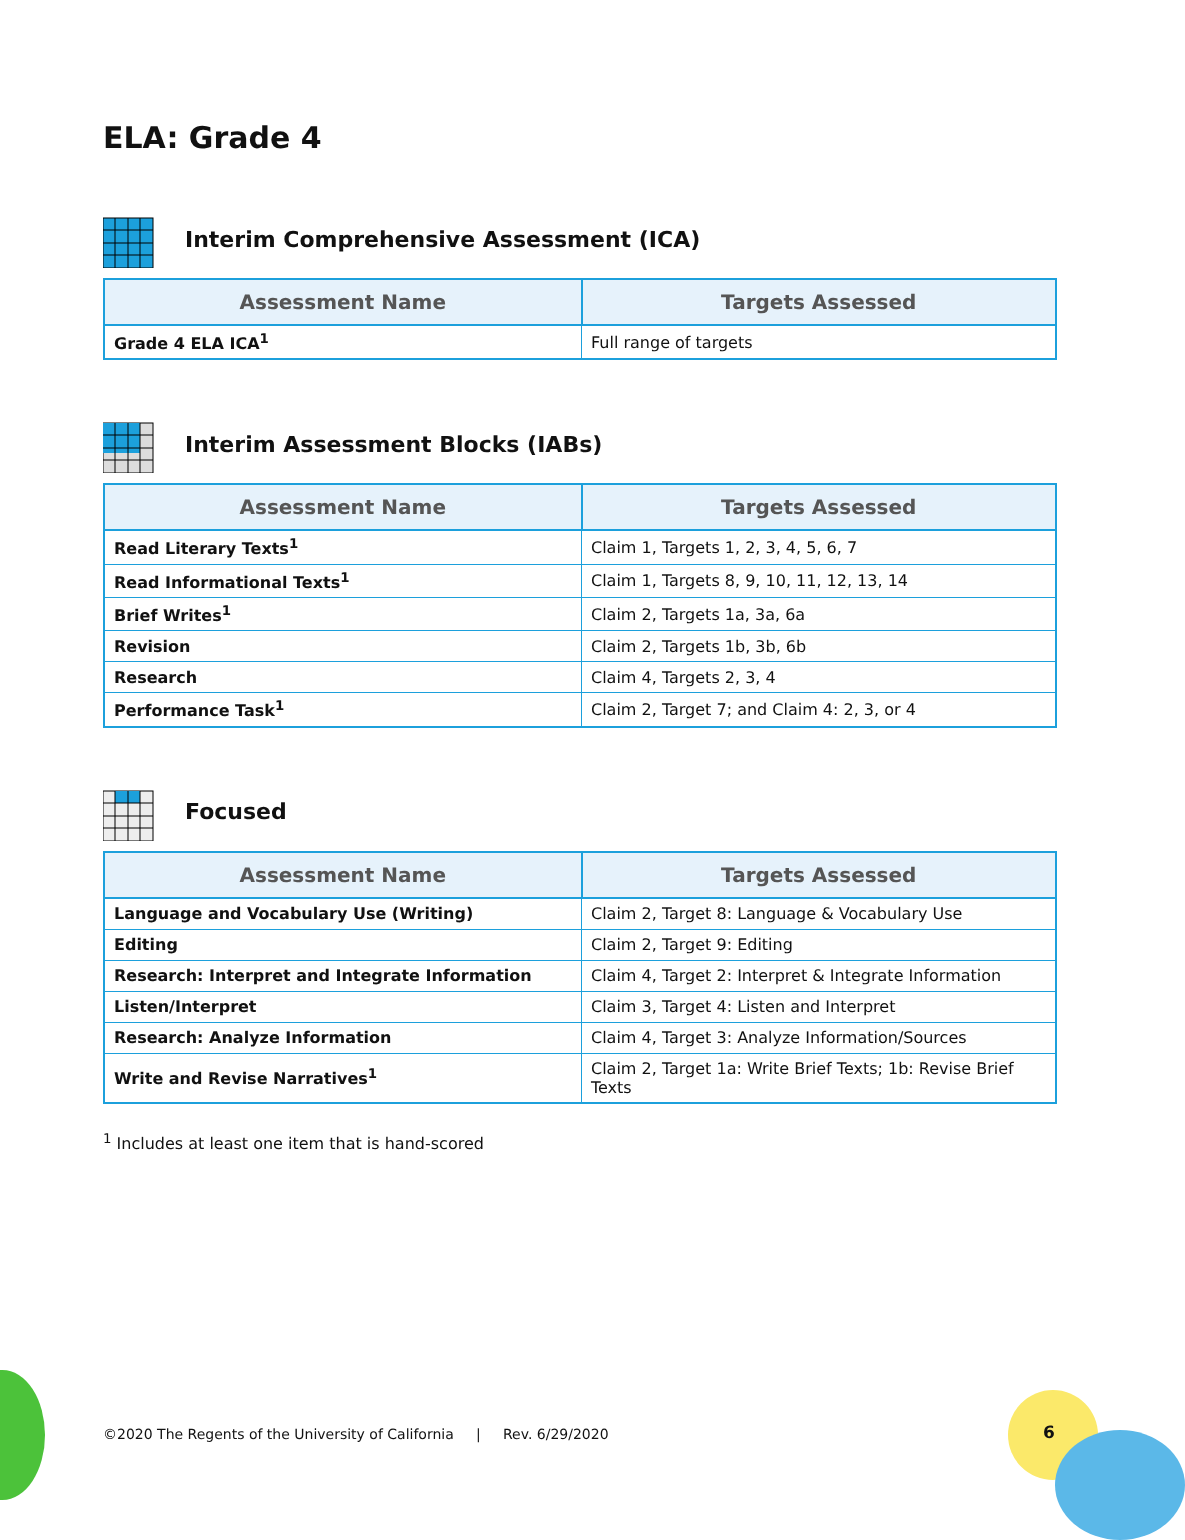ELA: Grade 4
Interim Comprehensive Assessment (ICA)
| Assessment Name | Targets Assessed |
| --- | --- |
| Grade 4 ELA ICA<sup>1</sup> | Full range of targets |
Interim Assessment Blocks (IABs)
| Assessment Name | Targets Assessed |
| --- | --- |
| Read Literary Texts<sup>1</sup> | Claim 1, Targets 1, 2, 3, 4, 5, 6, 7 |
| Read Informational Texts<sup>1</sup> | Claim 1, Targets 8, 9, 10, 11, 12, 13, 14 |
| Brief Writes<sup>1</sup> | Claim 2, Targets 1a, 3a, 6a |
| Revision | Claim 2, Targets 1b, 3b, 6b |
| Research | Claim 4, Targets 2, 3, 4 |
| Performance Task<sup>1</sup> | Claim 2, Target 7; and Claim 4: 2, 3, or 4 |
Focused
| Assessment Name | Targets Assessed |
| --- | --- |
| Language and Vocabulary Use (Writing) | Claim 2, Target 8: Language & Vocabulary Use |
| Editing | Claim 2, Target 9: Editing |
| Research: Interpret and Integrate Information | Claim 4, Target 2: Interpret & Integrate Information |
| Listen/Interpret | Claim 3, Target 4: Listen and Interpret |
| Research: Analyze Information | Claim 4, Target 3: Analyze Information/Sources |
| Write and Revise Narratives<sup>1</sup> | Claim 2, Target 1a: Write Brief Texts; 1b: Revise Brief Texts |
<sup>1</sup> Includes at least one item that is hand-scored
©2020 The Regents of the University of California | Rev. 6/29/2020
6